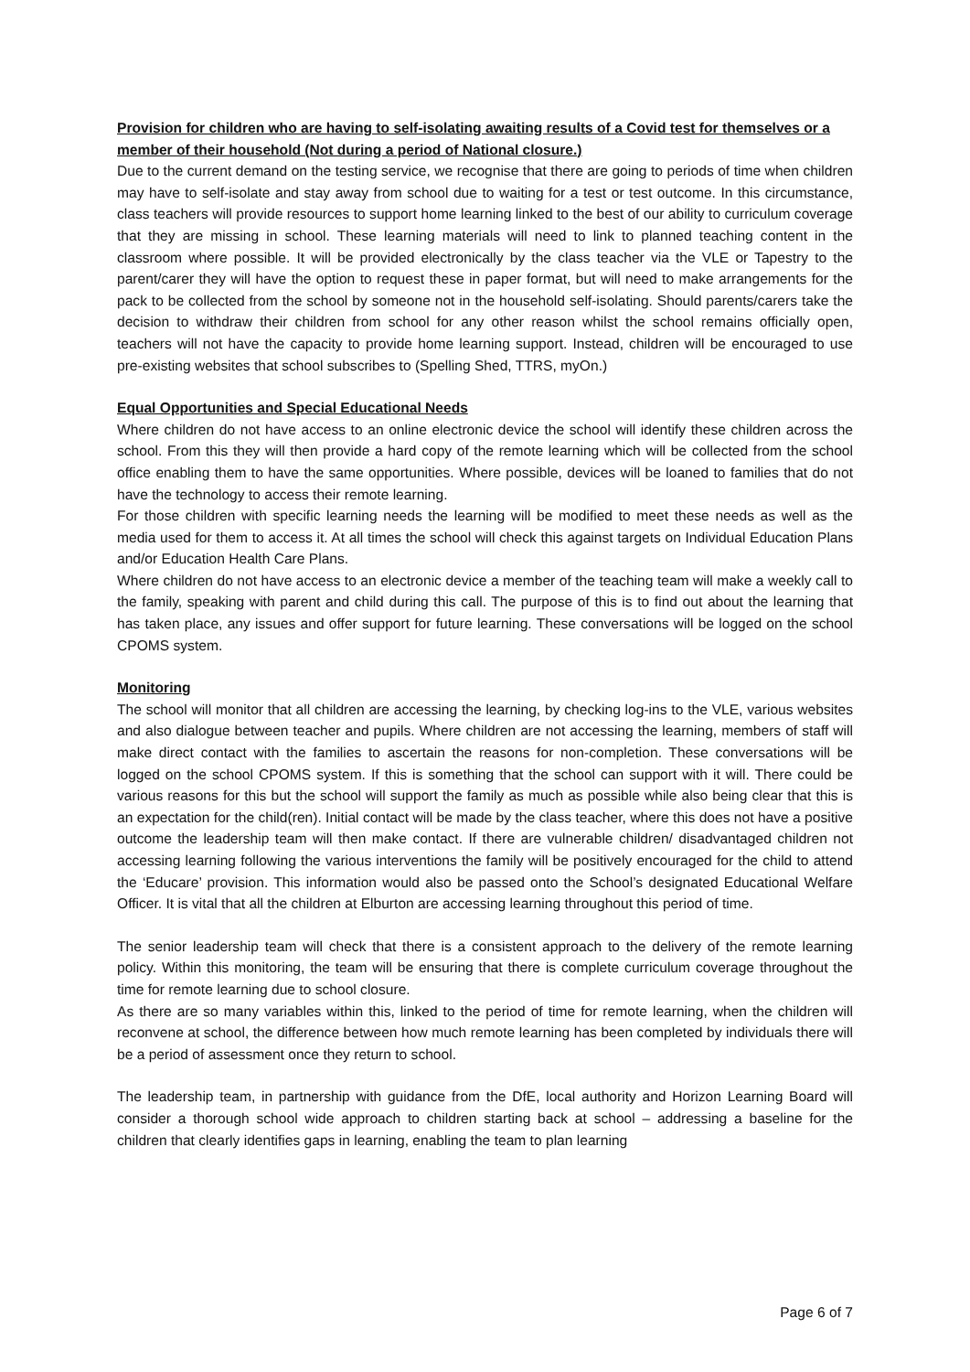Provision for children who are having to self-isolating awaiting results of a Covid test for themselves or a member of their household (Not during a period of National closure.)
Due to the current demand on the testing service, we recognise that there are going to periods of time when children may have to self-isolate and stay away from school due to waiting for a test or test outcome. In this circumstance, class teachers will provide resources to support home learning linked to the best of our ability to curriculum coverage that they are missing in school. These learning materials will need to link to planned teaching content in the classroom where possible. It will be provided electronically by the class teacher via the VLE or Tapestry to the parent/carer they will have the option to request these in paper format, but will need to make arrangements for the pack to be collected from the school by someone not in the household self-isolating. Should parents/carers take the decision to withdraw their children from school for any other reason whilst the school remains officially open, teachers will not have the capacity to provide home learning support. Instead, children will be encouraged to use pre-existing websites that school subscribes to (Spelling Shed, TTRS, myOn.)
Equal Opportunities and Special Educational Needs
Where children do not have access to an online electronic device the school will identify these children across the school. From this they will then provide a hard copy of the remote learning which will be collected from the school office enabling them to have the same opportunities. Where possible, devices will be loaned to families that do not have the technology to access their remote learning.
For those children with specific learning needs the learning will be modified to meet these needs as well as the media used for them to access it. At all times the school will check this against targets on Individual Education Plans and/or Education Health Care Plans.
Where children do not have access to an electronic device a member of the teaching team will make a weekly call to the family, speaking with parent and child during this call. The purpose of this is to find out about the learning that has taken place, any issues and offer support for future learning. These conversations will be logged on the school CPOMS system.
Monitoring
The school will monitor that all children are accessing the learning, by checking log-ins to the VLE, various websites and also dialogue between teacher and pupils. Where children are not accessing the learning, members of staff will make direct contact with the families to ascertain the reasons for non-completion. These conversations will be logged on the school CPOMS system. If this is something that the school can support with it will. There could be various reasons for this but the school will support the family as much as possible while also being clear that this is an expectation for the child(ren). Initial contact will be made by the class teacher, where this does not have a positive outcome the leadership team will then make contact. If there are vulnerable children/ disadvantaged children not accessing learning following the various interventions the family will be positively encouraged for the child to attend the ‘Educare’ provision. This information would also be passed onto the School’s designated Educational Welfare Officer. It is vital that all the children at Elburton are accessing learning throughout this period of time.
The senior leadership team will check that there is a consistent approach to the delivery of the remote learning policy. Within this monitoring, the team will be ensuring that there is complete curriculum coverage throughout the time for remote learning due to school closure.
As there are so many variables within this, linked to the period of time for remote learning, when the children will reconvene at school, the difference between how much remote learning has been completed by individuals there will be a period of assessment once they return to school.
The leadership team, in partnership with guidance from the DfE, local authority and Horizon Learning Board will consider a thorough school wide approach to children starting back at school – addressing a baseline for the children that clearly identifies gaps in learning, enabling the team to plan learning
Page 6 of 7